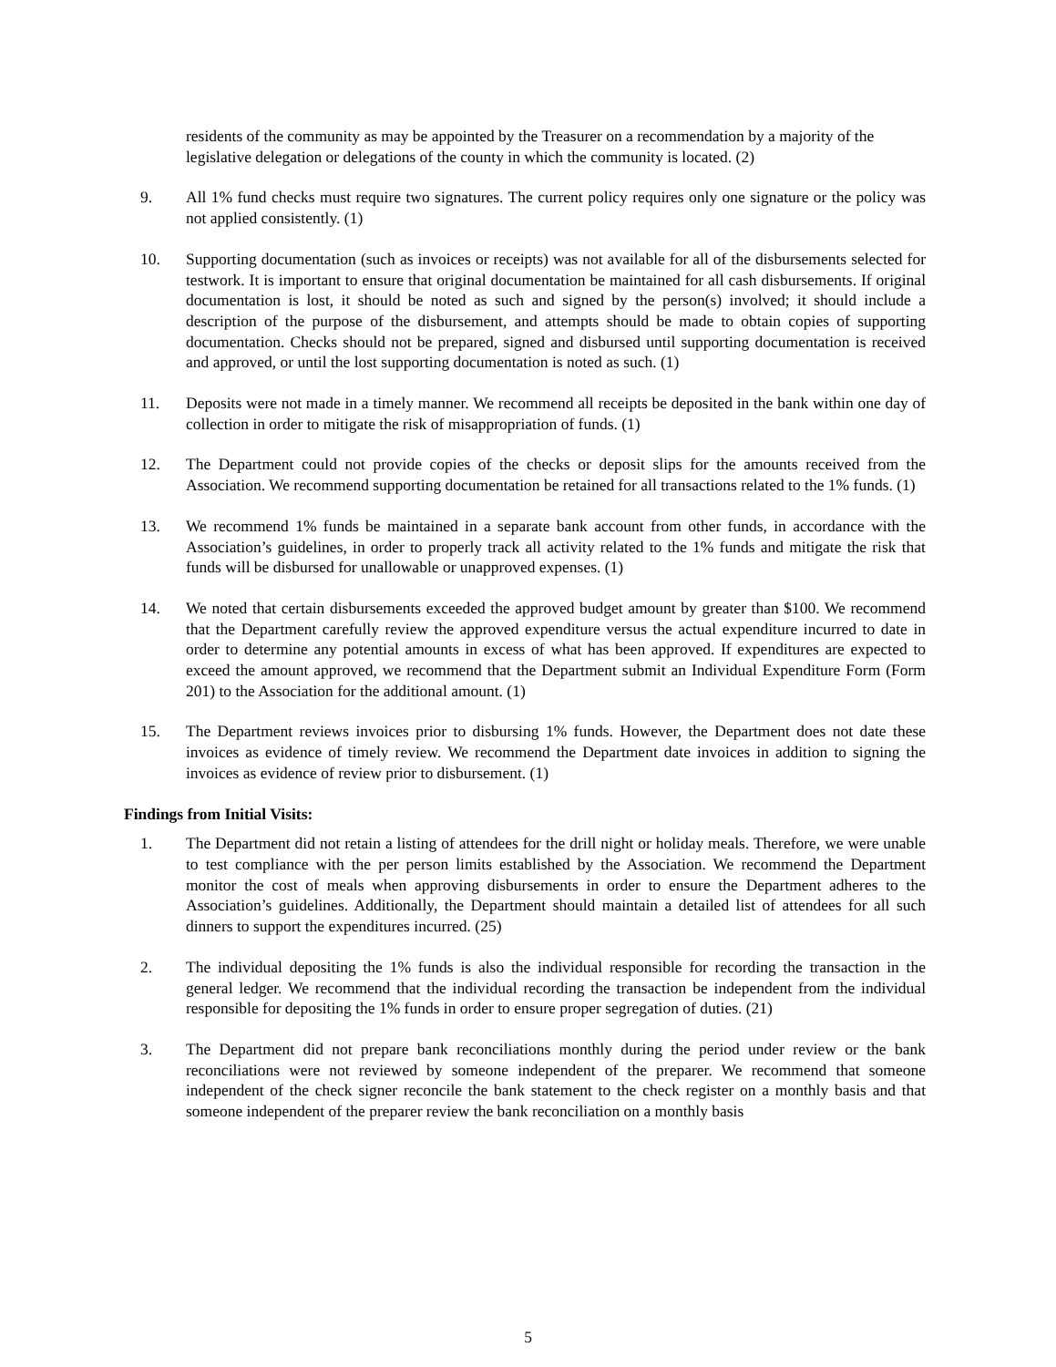residents of the community as may be appointed by the Treasurer on a recommendation by a majority of the legislative delegation or delegations of the county in which the community is located. (2)
9. All 1% fund checks must require two signatures. The current policy requires only one signature or the policy was not applied consistently. (1)
10. Supporting documentation (such as invoices or receipts) was not available for all of the disbursements selected for testwork. It is important to ensure that original documentation be maintained for all cash disbursements. If original documentation is lost, it should be noted as such and signed by the person(s) involved; it should include a description of the purpose of the disbursement, and attempts should be made to obtain copies of supporting documentation. Checks should not be prepared, signed and disbursed until supporting documentation is received and approved, or until the lost supporting documentation is noted as such. (1)
11. Deposits were not made in a timely manner. We recommend all receipts be deposited in the bank within one day of collection in order to mitigate the risk of misappropriation of funds. (1)
12. The Department could not provide copies of the checks or deposit slips for the amounts received from the Association. We recommend supporting documentation be retained for all transactions related to the 1% funds. (1)
13. We recommend 1% funds be maintained in a separate bank account from other funds, in accordance with the Association’s guidelines, in order to properly track all activity related to the 1% funds and mitigate the risk that funds will be disbursed for unallowable or unapproved expenses. (1)
14. We noted that certain disbursements exceeded the approved budget amount by greater than $100. We recommend that the Department carefully review the approved expenditure versus the actual expenditure incurred to date in order to determine any potential amounts in excess of what has been approved. If expenditures are expected to exceed the amount approved, we recommend that the Department submit an Individual Expenditure Form (Form 201) to the Association for the additional amount. (1)
15. The Department reviews invoices prior to disbursing 1% funds. However, the Department does not date these invoices as evidence of timely review. We recommend the Department date invoices in addition to signing the invoices as evidence of review prior to disbursement. (1)
Findings from Initial Visits:
1. The Department did not retain a listing of attendees for the drill night or holiday meals. Therefore, we were unable to test compliance with the per person limits established by the Association. We recommend the Department monitor the cost of meals when approving disbursements in order to ensure the Department adheres to the Association’s guidelines. Additionally, the Department should maintain a detailed list of attendees for all such dinners to support the expenditures incurred. (25)
2. The individual depositing the 1% funds is also the individual responsible for recording the transaction in the general ledger. We recommend that the individual recording the transaction be independent from the individual responsible for depositing the 1% funds in order to ensure proper segregation of duties. (21)
3. The Department did not prepare bank reconciliations monthly during the period under review or the bank reconciliations were not reviewed by someone independent of the preparer. We recommend that someone independent of the check signer reconcile the bank statement to the check register on a monthly basis and that someone independent of the preparer review the bank reconciliation on a monthly basis
5